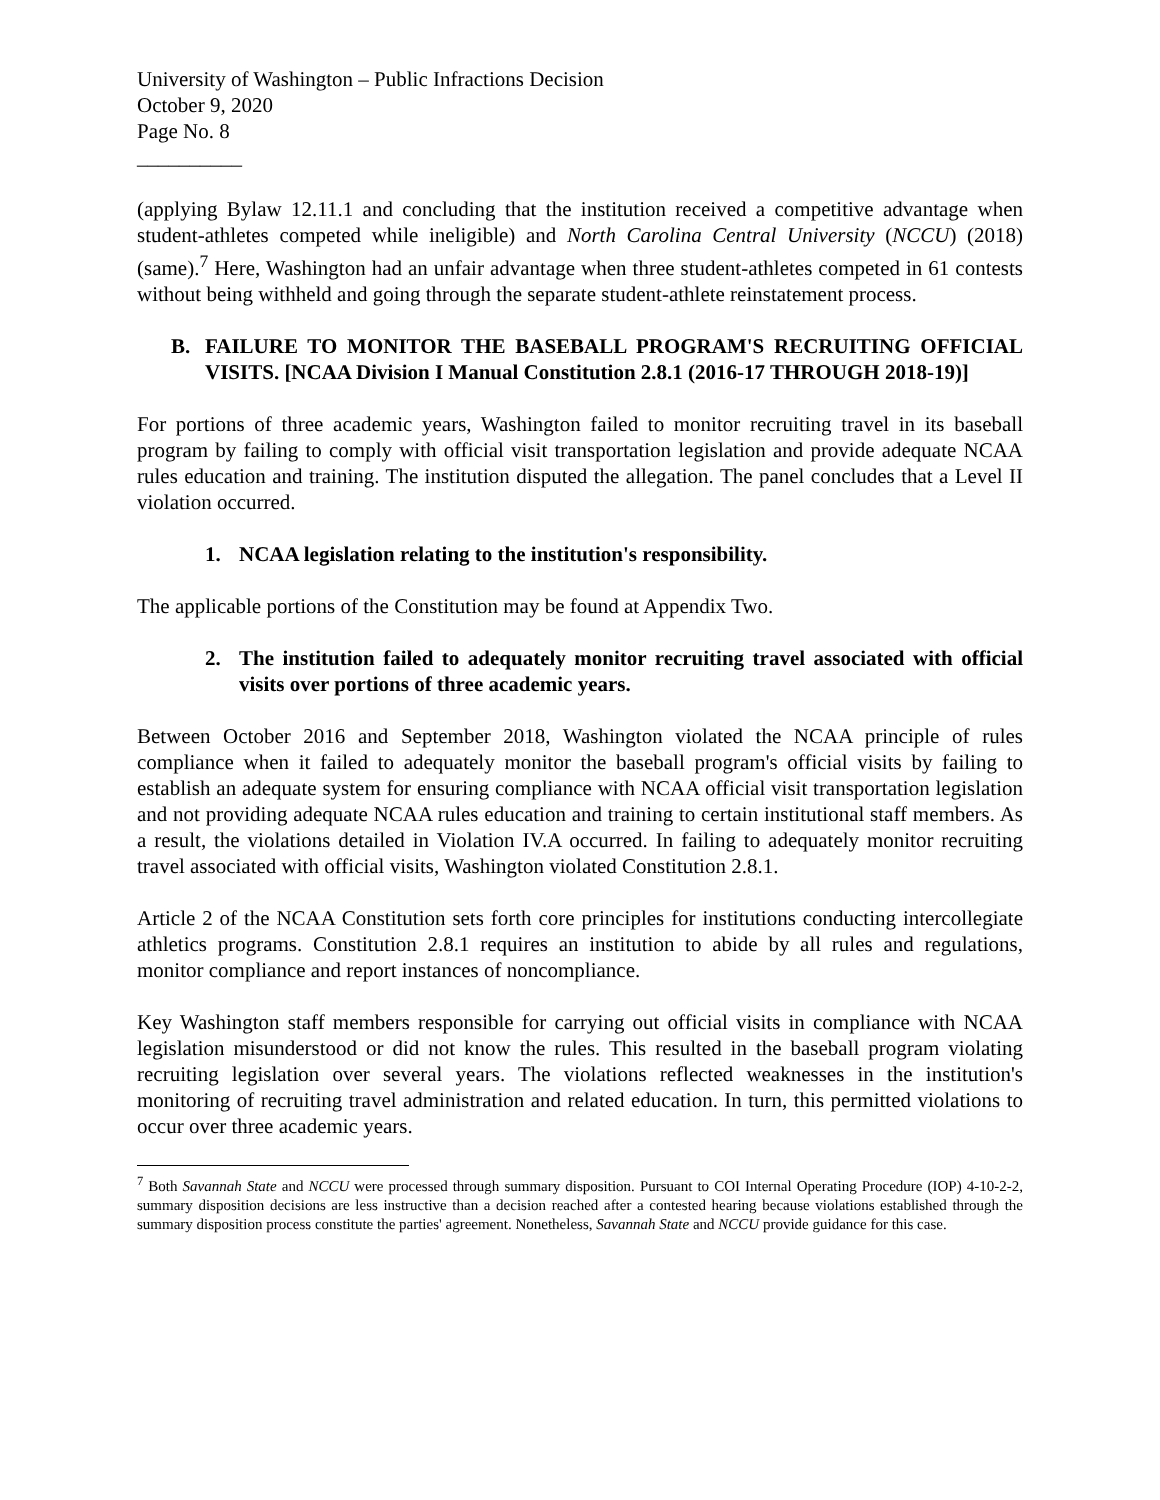University of Washington – Public Infractions Decision
October 9, 2020
Page No. 8
__________
(applying Bylaw 12.11.1 and concluding that the institution received a competitive advantage when student-athletes competed while ineligible) and North Carolina Central University (NCCU) (2018) (same).<sup>7</sup> Here, Washington had an unfair advantage when three student-athletes competed in 61 contests without being withheld and going through the separate student-athlete reinstatement process.
B. FAILURE TO MONITOR THE BASEBALL PROGRAM'S RECRUITING OFFICIAL VISITS. [NCAA Division I Manual Constitution 2.8.1 (2016-17 THROUGH 2018-19)]
For portions of three academic years, Washington failed to monitor recruiting travel in its baseball program by failing to comply with official visit transportation legislation and provide adequate NCAA rules education and training. The institution disputed the allegation. The panel concludes that a Level II violation occurred.
1. NCAA legislation relating to the institution's responsibility.
The applicable portions of the Constitution may be found at Appendix Two.
2. The institution failed to adequately monitor recruiting travel associated with official visits over portions of three academic years.
Between October 2016 and September 2018, Washington violated the NCAA principle of rules compliance when it failed to adequately monitor the baseball program's official visits by failing to establish an adequate system for ensuring compliance with NCAA official visit transportation legislation and not providing adequate NCAA rules education and training to certain institutional staff members. As a result, the violations detailed in Violation IV.A occurred. In failing to adequately monitor recruiting travel associated with official visits, Washington violated Constitution 2.8.1.
Article 2 of the NCAA Constitution sets forth core principles for institutions conducting intercollegiate athletics programs. Constitution 2.8.1 requires an institution to abide by all rules and regulations, monitor compliance and report instances of noncompliance.
Key Washington staff members responsible for carrying out official visits in compliance with NCAA legislation misunderstood or did not know the rules. This resulted in the baseball program violating recruiting legislation over several years. The violations reflected weaknesses in the institution's monitoring of recruiting travel administration and related education. In turn, this permitted violations to occur over three academic years.
<sup>7</sup> Both Savannah State and NCCU were processed through summary disposition. Pursuant to COI Internal Operating Procedure (IOP) 4-10-2-2, summary disposition decisions are less instructive than a decision reached after a contested hearing because violations established through the summary disposition process constitute the parties' agreement. Nonetheless, Savannah State and NCCU provide guidance for this case.